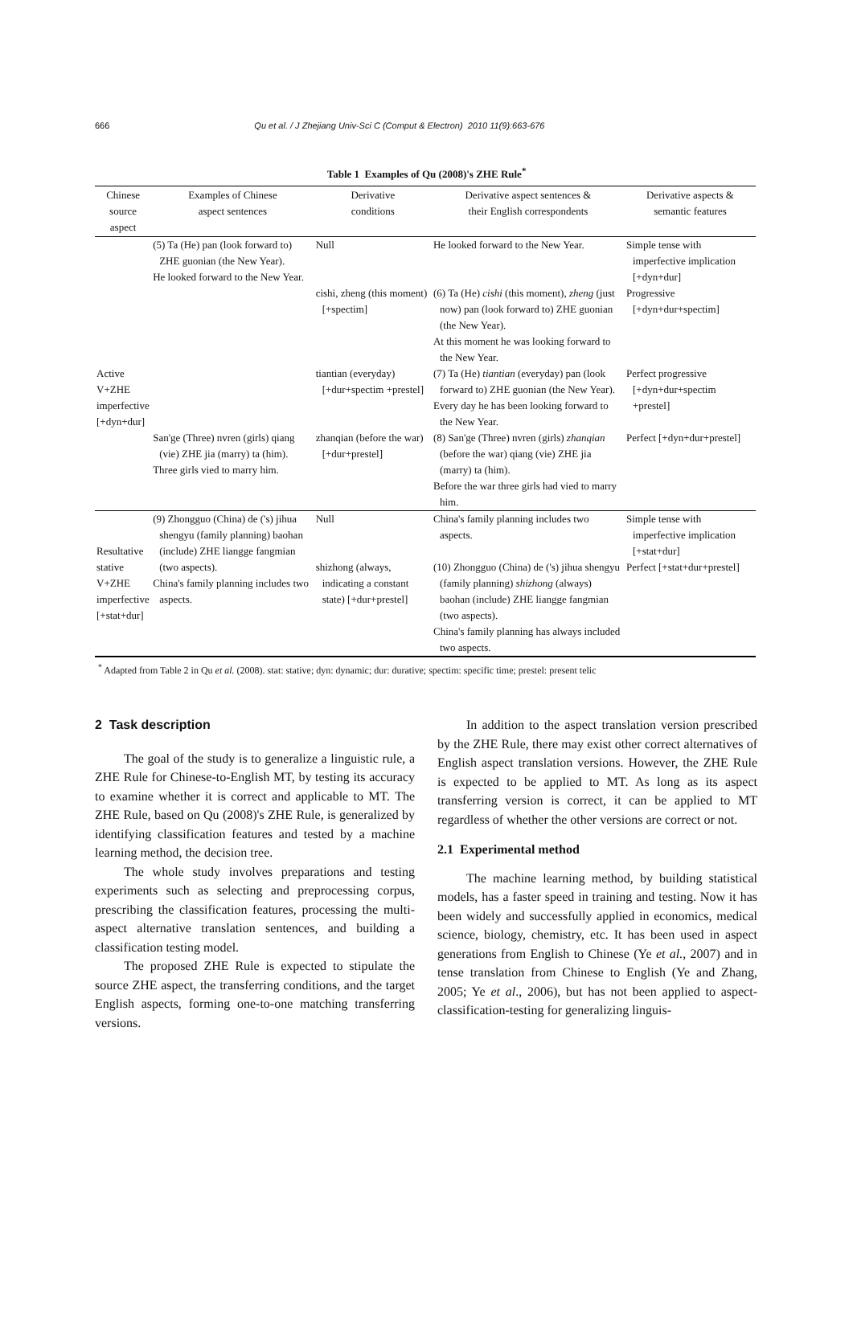666 Qu et al. / J Zhejiang Univ-Sci C (Comput & Electron) 2010 11(9):663-676
Table 1 Examples of Qu (2008)'s ZHE Rule<sup>*</sup>
| Chinese source aspect | Examples of Chinese aspect sentences | Derivative conditions | Derivative aspect sentences & their English correspondents | Derivative aspects & semantic features |
| --- | --- | --- | --- | --- |
| Active V+ZHE imperfective [+dyn+dur] | (5) Ta (He) pan (look forward to) ZHE guonian (the New Year). He looked forward to the New Year. | Null cishi, zheng (this moment) [+spectim] | He looked forward to the New Year. (6) Ta (He) cishi (this moment), zheng (just now) pan (look forward to) ZHE guonian (the New Year). At this moment he was looking forward to the New Year. | Simple tense with imperfective implication [+dyn+dur] Progressive [+dyn+dur+spectim] |
| | | tiantian (everyday) [+dur+spectim +prestel] | (7) Ta (He) tiantian (everyday) pan (look forward to) ZHE guonian (the New Year). Every day he has been looking forward to the New Year. | Perfect progressive [+dyn+dur+spectim +prestel] |
| | San'ge (Three) nvren (girls) qiang (vie) ZHE jia (marry) ta (him). Three girls vied to marry him. | zhanqian (before the war) [+dur+prestel] | (8) San'ge (Three) nvren (girls) zhanqian (before the war) qiang (vie) ZHE jia (marry) ta (him). Before the war three girls had vied to marry him. | Perfect [+dyn+dur+prestel] |
| Resultative stative V+ZHE imperfective [+stat+dur] | (9) Zhongguo (China) de ('s) jihua shengyu (family planning) baohan (include) ZHE liangge fangmian (two aspects). China's family planning includes two aspects. | Null shizhong (always, indicating a constant state) [+dur+prestel] | China's family planning includes two aspects. (10) Zhongguo (China) de ('s) jihua shengyu (family planning) shizhong (always) baohan (include) ZHE liangge fangmian (two aspects). China's family planning has always included two aspects. | Simple tense with imperfective implication [+stat+dur] Perfect [+stat+dur+prestel] |
<sup>*</sup> Adapted from Table 2 in Qu et al. (2008). stat: stative; dyn: dynamic; dur: durative; spectim: specific time; prestel: present telic
2 Task description
The goal of the study is to generalize a linguistic rule, a ZHE Rule for Chinese-to-English MT, by testing its accuracy to examine whether it is correct and applicable to MT. The ZHE Rule, based on Qu (2008)'s ZHE Rule, is generalized by identifying classification features and tested by a machine learning method, the decision tree.
The whole study involves preparations and testing experiments such as selecting and preprocessing corpus, prescribing the classification features, processing the multi-aspect alternative translation sentences, and building a classification testing model.
The proposed ZHE Rule is expected to stipulate the source ZHE aspect, the transferring conditions, and the target English aspects, forming one-to-one matching transferring versions.
In addition to the aspect translation version prescribed by the ZHE Rule, there may exist other correct alternatives of English aspect translation versions. However, the ZHE Rule is expected to be applied to MT. As long as its aspect transferring version is correct, it can be applied to MT regardless of whether the other versions are correct or not.
2.1 Experimental method
The machine learning method, by building statistical models, has a faster speed in training and testing. Now it has been widely and successfully applied in economics, medical science, biology, chemistry, etc. It has been used in aspect generations from English to Chinese (Ye et al., 2007) and in tense translation from Chinese to English (Ye and Zhang, 2005; Ye et al., 2006), but has not been applied to aspect-classification-testing for generalizing linguis-